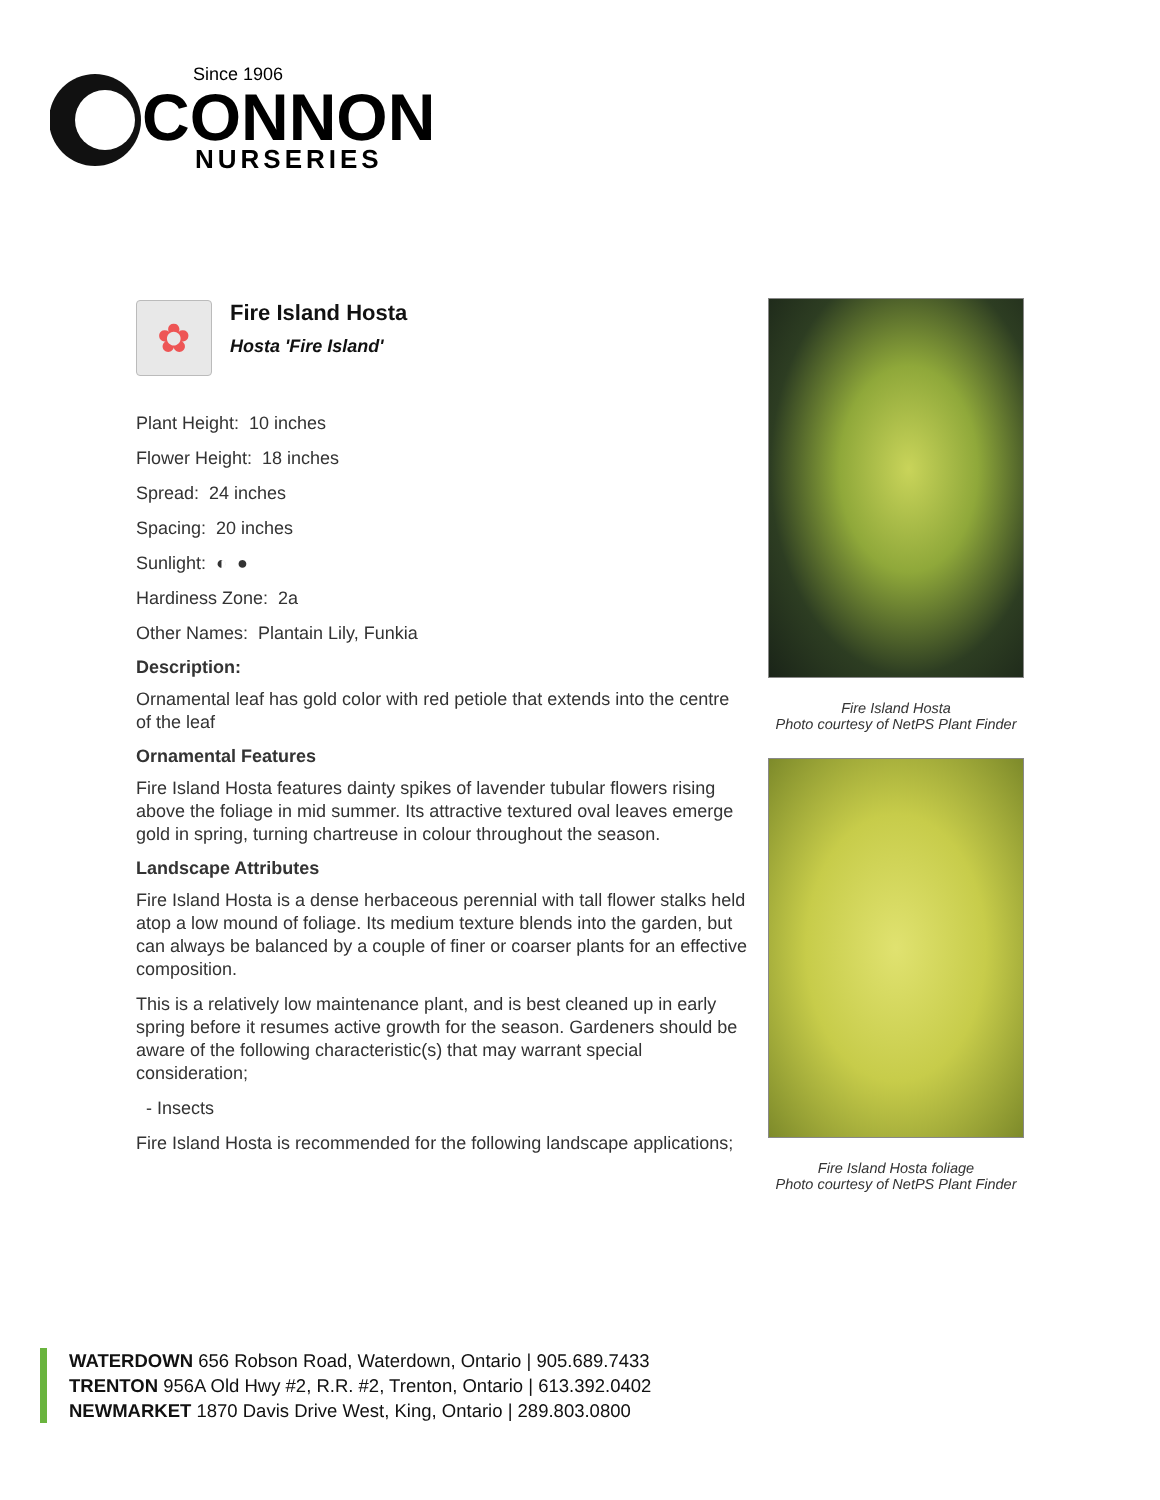Since 1906
CONNON
NURSERIES
✿
Fire Island Hosta
Hosta 'Fire Island'
Plant Height: 10 inches
Flower Height: 18 inches
Spread: 24 inches
Spacing: 20 inches
Sunlight: ◐ ●
Hardiness Zone: 2a
Other Names: Plantain Lily, Funkia
Description:
Ornamental leaf has gold color with red petiole that extends into the centre of the leaf
Ornamental Features
Fire Island Hosta features dainty spikes of lavender tubular flowers rising above the foliage in mid summer. Its attractive textured oval leaves emerge gold in spring, turning chartreuse in colour throughout the season.
Landscape Attributes
Fire Island Hosta is a dense herbaceous perennial with tall flower stalks held atop a low mound of foliage. Its medium texture blends into the garden, but can always be balanced by a couple of finer or coarser plants for an effective composition.
This is a relatively low maintenance plant, and is best cleaned up in early spring before it resumes active growth for the season. Gardeners should be aware of the following characteristic(s) that may warrant special consideration;
- Insects
Fire Island Hosta is recommended for the following landscape applications;
Fire Island Hosta
Photo courtesy of NetPS Plant Finder
Fire Island Hosta foliage
Photo courtesy of NetPS Plant Finder
WATERDOWN 656 Robson Road, Waterdown, Ontario | 905.689.7433
TRENTON 956A Old Hwy #2, R.R. #2, Trenton, Ontario | 613.392.0402
NEWMARKET 1870 Davis Drive West, King, Ontario | 289.803.0800